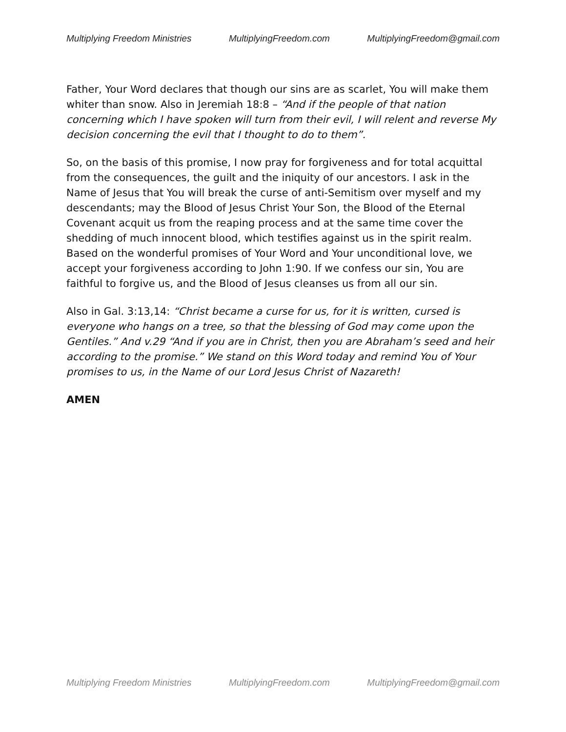Multiplying Freedom Ministries MultiplyingFreedom.com MultiplyingFreedom@gmail.com
Father, Your Word declares that though our sins are as scarlet, You will make them whiter than snow. Also in Jeremiah 18:8 – “And if the people of that nation concerning which I have spoken will turn from their evil, I will relent and reverse My decision concerning the evil that I thought to do to them”.
So, on the basis of this promise, I now pray for forgiveness and for total acquittal from the consequences, the guilt and the iniquity of our ancestors. I ask in the Name of Jesus that You will break the curse of anti-Semitism over myself and my descendants; may the Blood of Jesus Christ Your Son, the Blood of the Eternal Covenant acquit us from the reaping process and at the same time cover the shedding of much innocent blood, which testifies against us in the spirit realm. Based on the wonderful promises of Your Word and Your unconditional love, we accept your forgiveness according to John 1:90. If we confess our sin, You are faithful to forgive us, and the Blood of Jesus cleanses us from all our sin.
Also in Gal. 3:13,14: “Christ became a curse for us, for it is written, cursed is everyone who hangs on a tree, so that the blessing of God may come upon the Gentiles.” And v.29 “And if you are in Christ, then you are Abraham’s seed and heir according to the promise.” We stand on this Word today and remind You of Your promises to us, in the Name of our Lord Jesus Christ of Nazareth!
AMEN
Multiplying Freedom Ministries MultiplyingFreedom.com MultiplyingFreedom@gmail.com